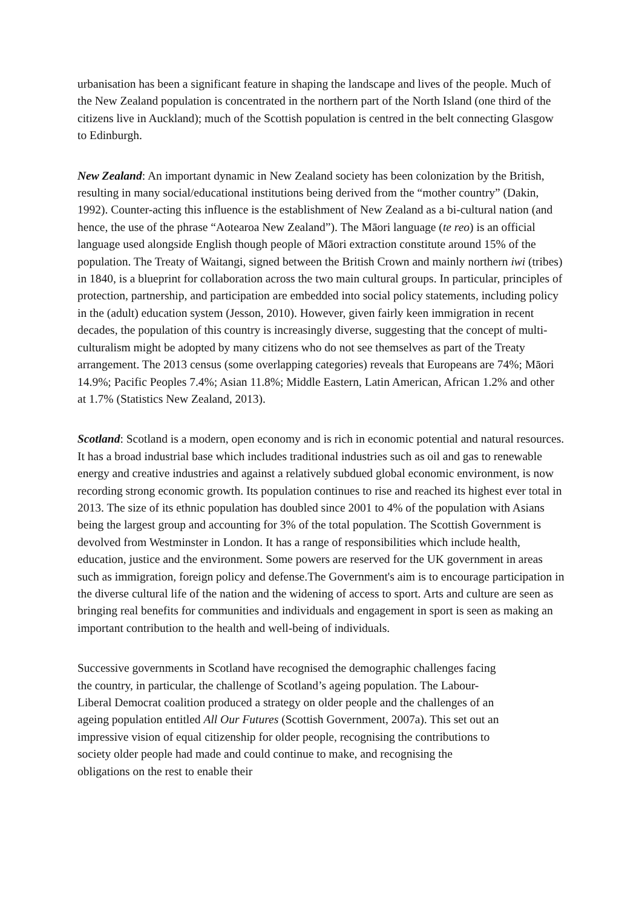urbanisation has been a significant feature in shaping the landscape and lives of the people. Much of the New Zealand population is concentrated in the northern part of the North Island (one third of the citizens live in Auckland); much of the Scottish population is centred in the belt connecting Glasgow to Edinburgh.
New Zealand: An important dynamic in New Zealand society has been colonization by the British, resulting in many social/educational institutions being derived from the “mother country” (Dakin, 1992). Counter-acting this influence is the establishment of New Zealand as a bi-cultural nation (and hence, the use of the phrase “Aotearoa New Zealand”). The Māori language (te reo) is an official language used alongside English though people of Māori extraction constitute around 15% of the population. The Treaty of Waitangi, signed between the British Crown and mainly northern iwi (tribes) in 1840, is a blueprint for collaboration across the two main cultural groups. In particular, principles of protection, partnership, and participation are embedded into social policy statements, including policy in the (adult) education system (Jesson, 2010). However, given fairly keen immigration in recent decades, the population of this country is increasingly diverse, suggesting that the concept of multi-culturalism might be adopted by many citizens who do not see themselves as part of the Treaty arrangement. The 2013 census (some overlapping categories) reveals that Europeans are 74%; Māori 14.9%; Pacific Peoples 7.4%; Asian 11.8%; Middle Eastern, Latin American, African 1.2% and other at 1.7% (Statistics New Zealand, 2013).
Scotland: Scotland is a modern, open economy and is rich in economic potential and natural resources. It has a broad industrial base which includes traditional industries such as oil and gas to renewable energy and creative industries and against a relatively subdued global economic environment, is now recording strong economic growth. Its population continues to rise and reached its highest ever total in 2013. The size of its ethnic population has doubled since 2001 to 4% of the population with Asians being the largest group and accounting for 3% of the total population. The Scottish Government is devolved from Westminster in London. It has a range of responsibilities which include health, education, justice and the environment. Some powers are reserved for the UK government in areas such as immigration, foreign policy and defense.The Government's aim is to encourage participation in the diverse cultural life of the nation and the widening of access to sport. Arts and culture are seen as bringing real benefits for communities and individuals and engagement in sport is seen as making an important contribution to the health and well-being of individuals.
Successive governments in Scotland have recognised the demographic challenges facing the country, in particular, the challenge of Scotland’s ageing population. The Labour-Liberal Democrat coalition produced a strategy on older people and the challenges of an ageing population entitled All Our Futures (Scottish Government, 2007a). This set out an impressive vision of equal citizenship for older people, recognising the contributions to society older people had made and could continue to make, and recognising the obligations on the rest to enable their